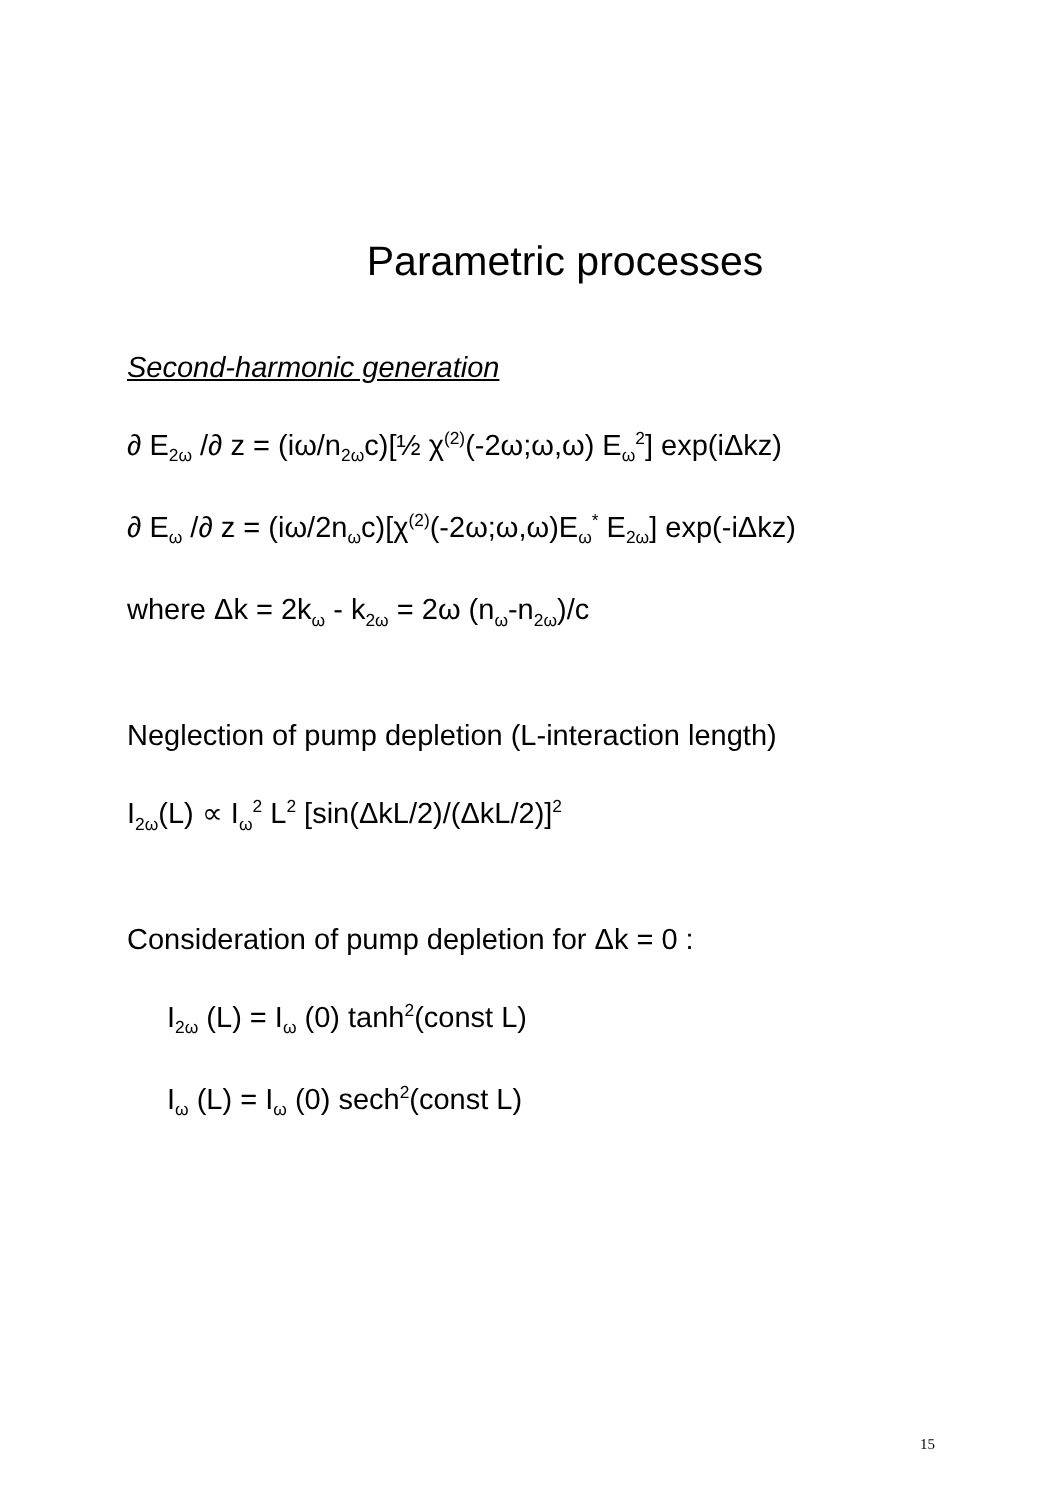Parametric processes
Second-harmonic generation
∂ E<sub>2ω</sub> /∂ z = (iω/n<sub>2ω</sub>c)[½ χ<sup>(2)</sup>(-2ω;ω,ω) E<sub>ω</sub><sup>2</sup>] exp(iΔkz)
∂ E<sub>ω</sub> /∂ z = (iω/2n<sub>ω</sub>c)[χ<sup>(2)</sup>(-2ω;ω,ω)E<sub>ω</sub><sup>*</sup> E<sub>2ω</sub>] exp(-iΔkz)
where Δk = 2k<sub>ω</sub> - k<sub>2ω</sub> = 2ω (n<sub>ω</sub>-n<sub>2ω</sub>)/c
Neglection of pump depletion (L-interaction length)
I<sub>2ω</sub>(L) ∝ I<sub>ω</sub><sup>2</sup> L<sup>2</sup> [sin(ΔkL/2)/(ΔkL/2)]<sup>2</sup>
Consideration of pump depletion for Δk = 0 :
I<sub>2ω</sub> (L) = I<sub>ω</sub> (0) tanh<sup>2</sup>(const L)
I<sub>ω</sub> (L) = I<sub>ω</sub> (0) sech<sup>2</sup>(const L)
15